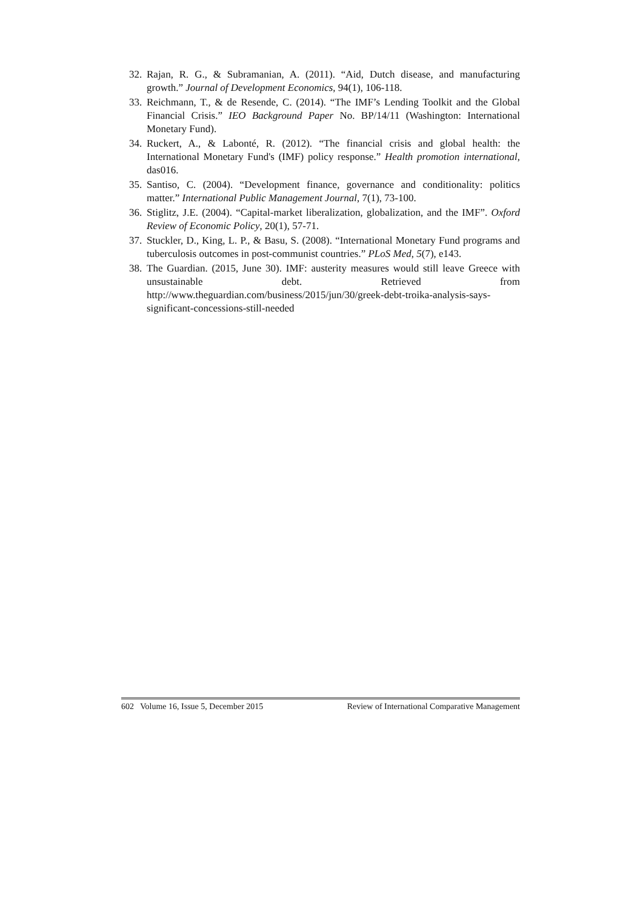32. Rajan, R. G., & Subramanian, A. (2011). “Aid, Dutch disease, and manufacturing growth.” Journal of Development Economics, 94(1), 106-118.
33. Reichmann, T., & de Resende, C. (2014). “The IMF’s Lending Toolkit and the Global Financial Crisis.” IEO Background Paper No. BP/14/11 (Washington: International Monetary Fund).
34. Ruckert, A., & Labonté, R. (2012). “The financial crisis and global health: the International Monetary Fund's (IMF) policy response.” Health promotion international, das016.
35. Santiso, C. (2004). “Development finance, governance and conditionality: politics matter.” International Public Management Journal, 7(1), 73-100.
36. Stiglitz, J.E. (2004). “Capital-market liberalization, globalization, and the IMF”. Oxford Review of Economic Policy, 20(1), 57-71.
37. Stuckler, D., King, L. P., & Basu, S. (2008). “International Monetary Fund programs and tuberculosis outcomes in post-communist countries.” PLoS Med, 5(7), e143.
38. The Guardian. (2015, June 30). IMF: austerity measures would still leave Greece with unsustainable debt. Retrieved from http://www.theguardian.com/business/2015/jun/30/greek-debt-troika-analysis-says-significant-concessions-still-needed
602 Volume 16, Issue 5, December 2015 Review of International Comparative Management